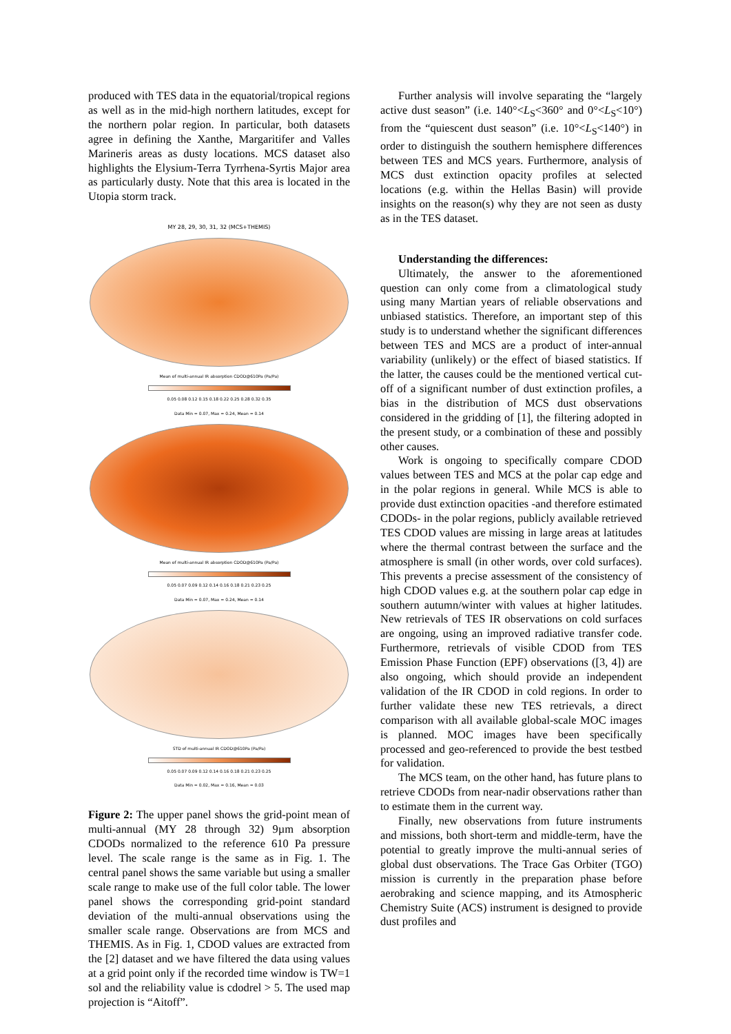produced with TES data in the equatorial/tropical regions as well as in the mid-high northern latitudes, except for the northern polar region. In particular, both datasets agree in defining the Xanthe, Margaritifer and Valles Marineris areas as dusty locations. MCS dataset also highlights the Elysium-Terra Tyrrhena-Syrtis Major area as particularly dusty. Note that this area is located in the Utopia storm track.
MY 28, 29, 30, 31, 32 (MCS+THEMIS)
Mean of multi-annual IR absorption CDOD@610Pa (Pa/Pa)
0.05 0.08 0.12 0.15 0.18 0.22 0.25 0.28 0.32 0.35
Data Min = 0.07, Max = 0.24, Mean = 0.14
Mean of multi-annual IR absorption CDOD@610Pa (Pa/Pa)
0.05 0.07 0.09 0.12 0.14 0.16 0.18 0.21 0.23 0.25
Data Min = 0.07, Max = 0.24, Mean = 0.14
STD of multi-annual IR CDOD@610Pa (Pa/Pa)
0.05 0.07 0.09 0.12 0.14 0.16 0.18 0.21 0.23 0.25
Data Min = 0.02, Max = 0.16, Mean = 0.03
Figure 2: The upper panel shows the grid-point mean of multi-annual (MY 28 through 32) 9µm absorption CDODs normalized to the reference 610 Pa pressure level. The scale range is the same as in Fig. 1. The central panel shows the same variable but using a smaller scale range to make use of the full color table. The lower panel shows the corresponding grid-point standard deviation of the multi-annual observations using the smaller scale range. Observations are from MCS and THEMIS. As in Fig. 1, CDOD values are extracted from the [2] dataset and we have filtered the data using values at a grid point only if the recorded time window is TW=1 sol and the reliability value is cdodrel > 5. The used map projection is “Aitoff”.
Further analysis will involve separating the “largely active dust season” (i.e. 140°<L<sub>S</sub><360° and 0°<L<sub>S</sub><10°) from the “quiescent dust season” (i.e. 10°<L<sub>S</sub><140°) in order to distinguish the southern hemisphere differences between TES and MCS years. Furthermore, analysis of MCS dust extinction opacity profiles at selected locations (e.g. within the Hellas Basin) will provide insights on the reason(s) why they are not seen as dusty as in the TES dataset.
Understanding the differences:
Ultimately, the answer to the aforementioned question can only come from a climatological study using many Martian years of reliable observations and unbiased statistics. Therefore, an important step of this study is to understand whether the significant differences between TES and MCS are a product of inter-annual variability (unlikely) or the effect of biased statistics. If the latter, the causes could be the mentioned vertical cut-off of a significant number of dust extinction profiles, a bias in the distribution of MCS dust observations considered in the gridding of [1], the filtering adopted in the present study, or a combination of these and possibly other causes.
Work is ongoing to specifically compare CDOD values between TES and MCS at the polar cap edge and in the polar regions in general. While MCS is able to provide dust extinction opacities -and therefore estimated CDODs- in the polar regions, publicly available retrieved TES CDOD values are missing in large areas at latitudes where the thermal contrast between the surface and the atmosphere is small (in other words, over cold surfaces). This prevents a precise assessment of the consistency of high CDOD values e.g. at the southern polar cap edge in southern autumn/winter with values at higher latitudes. New retrievals of TES IR observations on cold surfaces are ongoing, using an improved radiative transfer code. Furthermore, retrievals of visible CDOD from TES Emission Phase Function (EPF) observations ([3, 4]) are also ongoing, which should provide an independent validation of the IR CDOD in cold regions. In order to further validate these new TES retrievals, a direct comparison with all available global-scale MOC images is planned. MOC images have been specifically processed and geo-referenced to provide the best testbed for validation.
The MCS team, on the other hand, has future plans to retrieve CDODs from near-nadir observations rather than to estimate them in the current way.
Finally, new observations from future instruments and missions, both short-term and middle-term, have the potential to greatly improve the multi-annual series of global dust observations. The Trace Gas Orbiter (TGO) mission is currently in the preparation phase before aerobraking and science mapping, and its Atmospheric Chemistry Suite (ACS) instrument is designed to provide dust profiles and